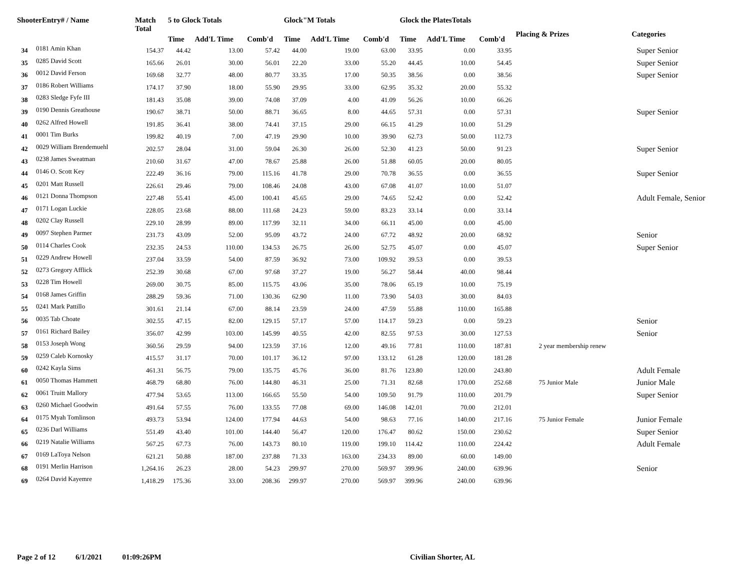| ShooterEntry# / Name | | Match Total | 5 to Glock Totals | | | Glock"M Totals | | | Glock the PlatesTotals | | | Placing & Prizes | Categories |
| --- | --- | --- | --- | --- | --- | --- | --- | --- | --- | --- | --- | --- | --- |
| | | | Time | Add'L Time | Comb'd | Time | Add'L Time | Comb'd | Time | Add'L Time | Comb'd | | |
| 34 | 0181 Amin Khan | 154.37 | 44.42 | 13.00 | 57.42 | 44.00 | 19.00 | 63.00 | 33.95 | 0.00 | 33.95 | | Super Senior |
| 35 | 0285 David Scott | 165.66 | 26.01 | 30.00 | 56.01 | 22.20 | 33.00 | 55.20 | 44.45 | 10.00 | 54.45 | | Super Senior |
| 36 | 0012 David Ferson | 169.68 | 32.77 | 48.00 | 80.77 | 33.35 | 17.00 | 50.35 | 38.56 | 0.00 | 38.56 | | Super Senior |
| 37 | 0186 Robert Williams | 174.17 | 37.90 | 18.00 | 55.90 | 29.95 | 33.00 | 62.95 | 35.32 | 20.00 | 55.32 | | |
| 38 | 0283 Sledge Fyfe III | 181.43 | 35.08 | 39.00 | 74.08 | 37.09 | 4.00 | 41.09 | 56.26 | 10.00 | 66.26 | | |
| 39 | 0190 Dennis Greathouse | 190.67 | 38.71 | 50.00 | 88.71 | 36.65 | 8.00 | 44.65 | 57.31 | 0.00 | 57.31 | | Super Senior |
| 40 | 0262 Alfred Howell | 191.85 | 36.41 | 38.00 | 74.41 | 37.15 | 29.00 | 66.15 | 41.29 | 10.00 | 51.29 | | |
| 41 | 0001 Tim Burks | 199.82 | 40.19 | 7.00 | 47.19 | 29.90 | 10.00 | 39.90 | 62.73 | 50.00 | 112.73 | | |
| 42 | 0029 William Brendemuehl | 202.57 | 28.04 | 31.00 | 59.04 | 26.30 | 26.00 | 52.30 | 41.23 | 50.00 | 91.23 | | Super Senior |
| 43 | 0238 James Sweatman | 210.60 | 31.67 | 47.00 | 78.67 | 25.88 | 26.00 | 51.88 | 60.05 | 20.00 | 80.05 | | |
| 44 | 0146 O. Scott Key | 222.49 | 36.16 | 79.00 | 115.16 | 41.78 | 29.00 | 70.78 | 36.55 | 0.00 | 36.55 | | Super Senior |
| 45 | 0201 Matt Russell | 226.61 | 29.46 | 79.00 | 108.46 | 24.08 | 43.00 | 67.08 | 41.07 | 10.00 | 51.07 | | |
| 46 | 0121 Donna Thompson | 227.48 | 55.41 | 45.00 | 100.41 | 45.65 | 29.00 | 74.65 | 52.42 | 0.00 | 52.42 | | Adult Female, Senior |
| 47 | 0171 Logan Luckie | 228.05 | 23.68 | 88.00 | 111.68 | 24.23 | 59.00 | 83.23 | 33.14 | 0.00 | 33.14 | | |
| 48 | 0202 Clay Russell | 229.10 | 28.99 | 89.00 | 117.99 | 32.11 | 34.00 | 66.11 | 45.00 | 0.00 | 45.00 | | |
| 49 | 0097 Stephen Parmer | 231.73 | 43.09 | 52.00 | 95.09 | 43.72 | 24.00 | 67.72 | 48.92 | 20.00 | 68.92 | | Senior |
| 50 | 0114 Charles Cook | 232.35 | 24.53 | 110.00 | 134.53 | 26.75 | 26.00 | 52.75 | 45.07 | 0.00 | 45.07 | | Super Senior |
| 51 | 0229 Andrew Howell | 237.04 | 33.59 | 54.00 | 87.59 | 36.92 | 73.00 | 109.92 | 39.53 | 0.00 | 39.53 | | |
| 52 | 0273 Gregory Afflick | 252.39 | 30.68 | 67.00 | 97.68 | 37.27 | 19.00 | 56.27 | 58.44 | 40.00 | 98.44 | | |
| 53 | 0228 Tim Howell | 269.00 | 30.75 | 85.00 | 115.75 | 43.06 | 35.00 | 78.06 | 65.19 | 10.00 | 75.19 | | |
| 54 | 0168 James Griffin | 288.29 | 59.36 | 71.00 | 130.36 | 62.90 | 11.00 | 73.90 | 54.03 | 30.00 | 84.03 | | |
| 55 | 0241 Mark Pattillo | 301.61 | 21.14 | 67.00 | 88.14 | 23.59 | 24.00 | 47.59 | 55.88 | 110.00 | 165.88 | | |
| 56 | 0035 Tab Choate | 302.55 | 47.15 | 82.00 | 129.15 | 57.17 | 57.00 | 114.17 | 59.23 | 0.00 | 59.23 | | Senior |
| 57 | 0161 Richard Bailey | 356.07 | 42.99 | 103.00 | 145.99 | 40.55 | 42.00 | 82.55 | 97.53 | 30.00 | 127.53 | | Senior |
| 58 | 0153 Joseph Wong | 360.56 | 29.59 | 94.00 | 123.59 | 37.16 | 12.00 | 49.16 | 77.81 | 110.00 | 187.81 | 2 year membership renew | |
| 59 | 0259 Caleb Kornosky | 415.57 | 31.17 | 70.00 | 101.17 | 36.12 | 97.00 | 133.12 | 61.28 | 120.00 | 181.28 | | |
| 60 | 0242 Kayla Sims | 461.31 | 56.75 | 79.00 | 135.75 | 45.76 | 36.00 | 81.76 | 123.80 | 120.00 | 243.80 | | Adult Female |
| 61 | 0050 Thomas Hammett | 468.79 | 68.80 | 76.00 | 144.80 | 46.31 | 25.00 | 71.31 | 82.68 | 170.00 | 252.68 | 75 Junior Male | Junior Male |
| 62 | 0061 Truitt Mallory | 477.94 | 53.65 | 113.00 | 166.65 | 55.50 | 54.00 | 109.50 | 91.79 | 110.00 | 201.79 | | Super Senior |
| 63 | 0260 Michael Goodwin | 491.64 | 57.55 | 76.00 | 133.55 | 77.08 | 69.00 | 146.08 | 142.01 | 70.00 | 212.01 | | |
| 64 | 0175 Myah Tomlinson | 493.73 | 53.94 | 124.00 | 177.94 | 44.63 | 54.00 | 98.63 | 77.16 | 140.00 | 217.16 | 75 Junior Female | Junior Female |
| 65 | 0236 Darl Williams | 551.49 | 43.40 | 101.00 | 144.40 | 56.47 | 120.00 | 176.47 | 80.62 | 150.00 | 230.62 | | Super Senior |
| 66 | 0219 Natalie Williams | 567.25 | 67.73 | 76.00 | 143.73 | 80.10 | 119.00 | 199.10 | 114.42 | 110.00 | 224.42 | | Adult Female |
| 67 | 0169 LaToya Nelson | 621.21 | 50.88 | 187.00 | 237.88 | 71.33 | 163.00 | 234.33 | 89.00 | 60.00 | 149.00 | | |
| 68 | 0191 Merlin Harrison | 1,264.16 | 26.23 | 28.00 | 54.23 | 299.97 | 270.00 | 569.97 | 399.96 | 240.00 | 639.96 | | Senior |
| 69 | 0264 David Kayemre | 1,418.29 | 175.36 | 33.00 | 208.36 | 299.97 | 270.00 | 569.97 | 399.96 | 240.00 | 639.96 | | |
Page 2 of 12 6/1/2021 01:09:26PM Civilian Shorter, AL